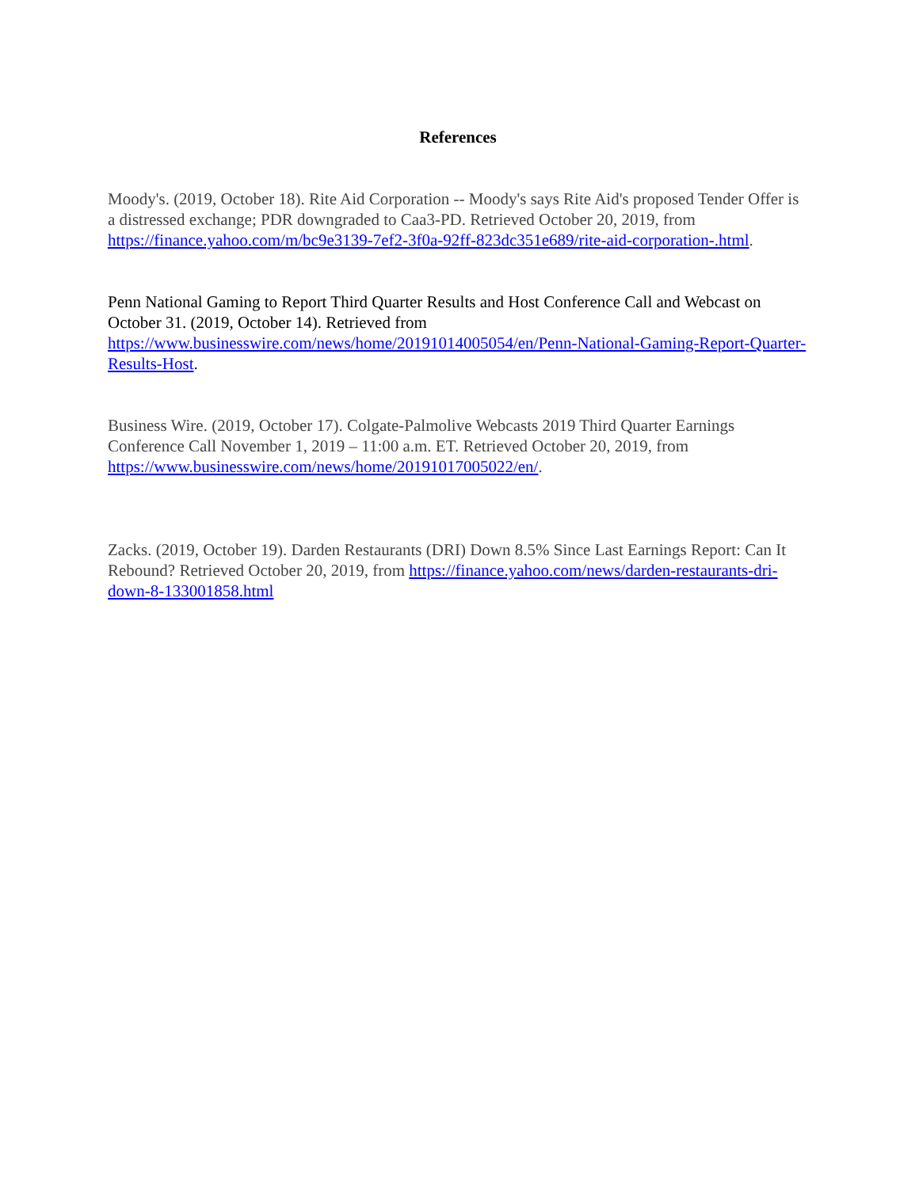References
Moody's. (2019, October 18). Rite Aid Corporation -- Moody's says Rite Aid's proposed Tender Offer is a distressed exchange; PDR downgraded to Caa3-PD. Retrieved October 20, 2019, from https://finance.yahoo.com/m/bc9e3139-7ef2-3f0a-92ff-823dc351e689/rite-aid-corporation-.html.
Penn National Gaming to Report Third Quarter Results and Host Conference Call and Webcast on October 31. (2019, October 14). Retrieved from https://www.businesswire.com/news/home/20191014005054/en/Penn-National-Gaming-Report-Quarter-Results-Host.
Business Wire. (2019, October 17). Colgate-Palmolive Webcasts 2019 Third Quarter Earnings Conference Call November 1, 2019 – 11:00 a.m. ET. Retrieved October 20, 2019, from https://www.businesswire.com/news/home/20191017005022/en/.
Zacks. (2019, October 19). Darden Restaurants (DRI) Down 8.5% Since Last Earnings Report: Can It Rebound? Retrieved October 20, 2019, from https://finance.yahoo.com/news/darden-restaurants-dri-down-8-133001858.html